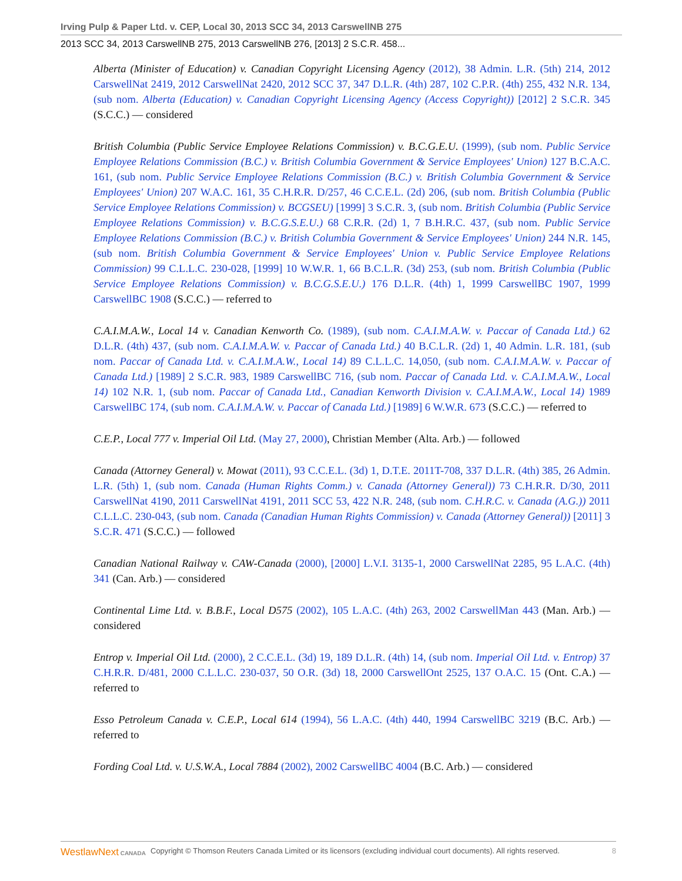Irving Pulp & Paper Ltd. v. CEP, Local 30, 2013 SCC 34, 2013 CarswellNB 275
2013 SCC 34, 2013 CarswellNB 275, 2013 CarswellNB 276, [2013] 2 S.C.R. 458...
Alberta (Minister of Education) v. Canadian Copyright Licensing Agency (2012), 38 Admin. L.R. (5th) 214, 2012 CarswellNat 2419, 2012 CarswellNat 2420, 2012 SCC 37, 347 D.L.R. (4th) 287, 102 C.P.R. (4th) 255, 432 N.R. 134, (sub nom. Alberta (Education) v. Canadian Copyright Licensing Agency (Access Copyright)) [2012] 2 S.C.R. 345 (S.C.C.) — considered
British Columbia (Public Service Employee Relations Commission) v. B.C.G.E.U. (1999), (sub nom. Public Service Employee Relations Commission (B.C.) v. British Columbia Government & Service Employees' Union) 127 B.C.A.C. 161, (sub nom. Public Service Employee Relations Commission (B.C.) v. British Columbia Government & Service Employees' Union) 207 W.A.C. 161, 35 C.H.R.R. D/257, 46 C.C.E.L. (2d) 206, (sub nom. British Columbia (Public Service Employee Relations Commission) v. BCGSEU) [1999] 3 S.C.R. 3, (sub nom. British Columbia (Public Service Employee Relations Commission) v. B.C.G.S.E.U.) 68 C.R.R. (2d) 1, 7 B.H.R.C. 437, (sub nom. Public Service Employee Relations Commission (B.C.) v. British Columbia Government & Service Employees' Union) 244 N.R. 145, (sub nom. British Columbia Government & Service Employees' Union v. Public Service Employee Relations Commission) 99 C.L.L.C. 230-028, [1999] 10 W.W.R. 1, 66 B.C.L.R. (3d) 253, (sub nom. British Columbia (Public Service Employee Relations Commission) v. B.C.G.S.E.U.) 176 D.L.R. (4th) 1, 1999 CarswellBC 1907, 1999 CarswellBC 1908 (S.C.C.) — referred to
C.A.I.M.A.W., Local 14 v. Canadian Kenworth Co. (1989), (sub nom. C.A.I.M.A.W. v. Paccar of Canada Ltd.) 62 D.L.R. (4th) 437, (sub nom. C.A.I.M.A.W. v. Paccar of Canada Ltd.) 40 B.C.L.R. (2d) 1, 40 Admin. L.R. 181, (sub nom. Paccar of Canada Ltd. v. C.A.I.M.A.W., Local 14) 89 C.L.L.C. 14,050, (sub nom. C.A.I.M.A.W. v. Paccar of Canada Ltd.) [1989] 2 S.C.R. 983, 1989 CarswellBC 716, (sub nom. Paccar of Canada Ltd. v. C.A.I.M.A.W., Local 14) 102 N.R. 1, (sub nom. Paccar of Canada Ltd., Canadian Kenworth Division v. C.A.I.M.A.W., Local 14) 1989 CarswellBC 174, (sub nom. C.A.I.M.A.W. v. Paccar of Canada Ltd.) [1989] 6 W.W.R. 673 (S.C.C.) — referred to
C.E.P., Local 777 v. Imperial Oil Ltd. (May 27, 2000), Christian Member (Alta. Arb.) — followed
Canada (Attorney General) v. Mowat (2011), 93 C.C.E.L. (3d) 1, D.T.E. 2011T-708, 337 D.L.R. (4th) 385, 26 Admin. L.R. (5th) 1, (sub nom. Canada (Human Rights Comm.) v. Canada (Attorney General)) 73 C.H.R.R. D/30, 2011 CarswellNat 4190, 2011 CarswellNat 4191, 2011 SCC 53, 422 N.R. 248, (sub nom. C.H.R.C. v. Canada (A.G.)) 2011 C.L.L.C. 230-043, (sub nom. Canada (Canadian Human Rights Commission) v. Canada (Attorney General)) [2011] 3 S.C.R. 471 (S.C.C.) — followed
Canadian National Railway v. CAW-Canada (2000), [2000] L.V.I. 3135-1, 2000 CarswellNat 2285, 95 L.A.C. (4th) 341 (Can. Arb.) — considered
Continental Lime Ltd. v. B.B.F., Local D575 (2002), 105 L.A.C. (4th) 263, 2002 CarswellMan 443 (Man. Arb.) — considered
Entrop v. Imperial Oil Ltd. (2000), 2 C.C.E.L. (3d) 19, 189 D.L.R. (4th) 14, (sub nom. Imperial Oil Ltd. v. Entrop) 37 C.H.R.R. D/481, 2000 C.L.L.C. 230-037, 50 O.R. (3d) 18, 2000 CarswellOnt 2525, 137 O.A.C. 15 (Ont. C.A.) — referred to
Esso Petroleum Canada v. C.E.P., Local 614 (1994), 56 L.A.C. (4th) 440, 1994 CarswellBC 3219 (B.C. Arb.) — referred to
Fording Coal Ltd. v. U.S.W.A., Local 7884 (2002), 2002 CarswellBC 4004 (B.C. Arb.) — considered
WestlawNext CANADA Copyright © Thomson Reuters Canada Limited or its licensors (excluding individual court documents). All rights reserved. 8